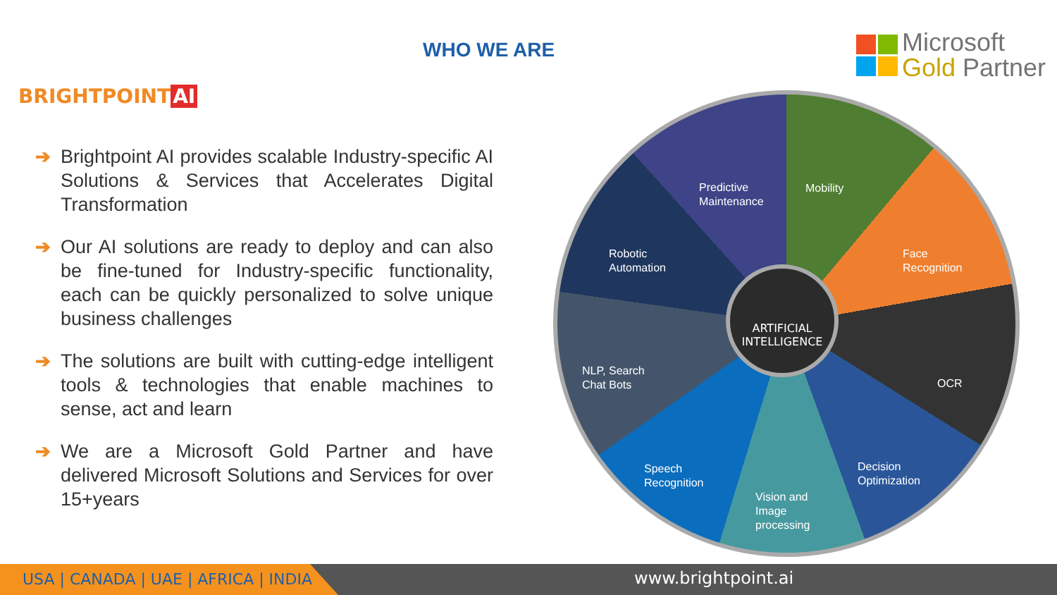BRIGHTPOINT AI
WHO WE ARE
Microsoft
Gold Partner
➔ Brightpoint AI provides scalable Industry-specific AI Solutions & Services that Accelerates Digital Transformation
➔ Our AI solutions are ready to deploy and can also be fine-tuned for Industry-specific functionality, each can be quickly personalized to solve unique business challenges
➔ The solutions are built with cutting-edge intelligent tools & technologies that enable machines to sense, act and learn
➔ We are a Microsoft Gold Partner and have delivered Microsoft Solutions and Services for over 15+years
Predictive
Maintenance
Mobility
Face
Recognition
Robotic
Automation
OCR
NLP, Search
Chat Bots
Speech
Recognition
Vision and
Image
processing
Decision
Optimization
ARTIFICIAL
INTELLIGENCE
USA | CANADA | UAE | AFRICA | INDIA www.brightpoint.ai